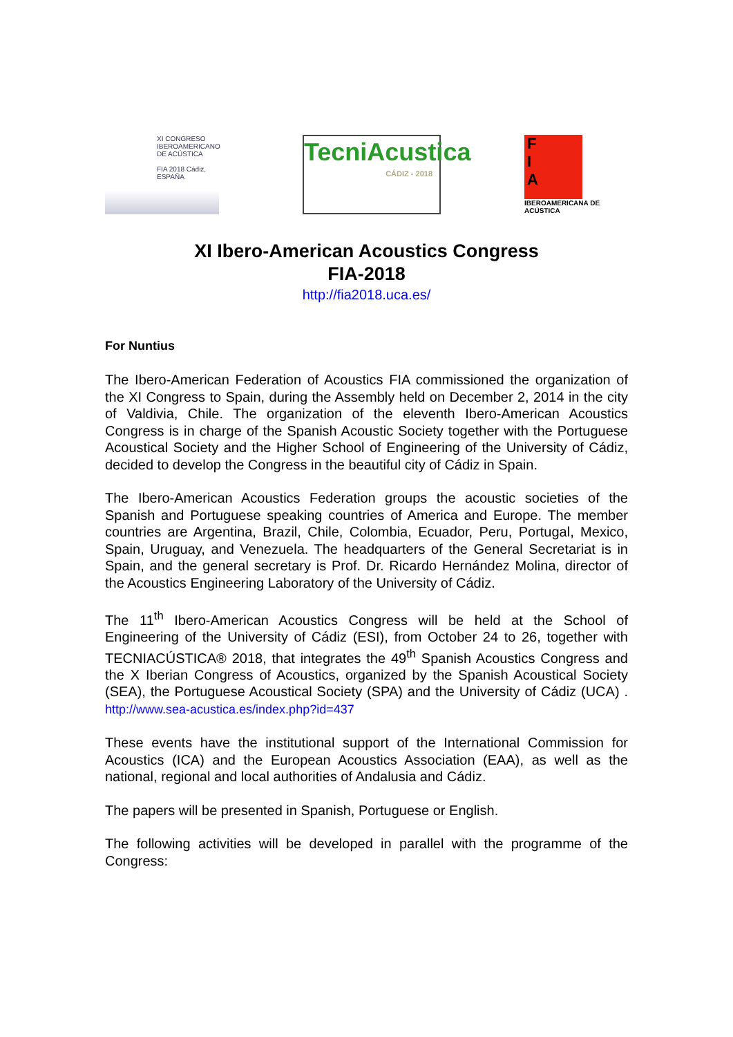XI CONGRESO
IBEROAMERICANO
DE ACÚSTICA
FIA 2018 Cádiz, ESPAÑA
TecniAcustica
CÁDIZ - 2018
F
I
A
IBEROAMERICANA DE ACÚSTICA
XI Ibero-American Acoustics Congress
FIA-2018
http://fia2018.uca.es/
For Nuntius
The Ibero-American Federation of Acoustics FIA commissioned the organization of the XI Congress to Spain, during the Assembly held on December 2, 2014 in the city of Valdivia, Chile. The organization of the eleventh Ibero-American Acoustics Congress is in charge of the Spanish Acoustic Society together with the Portuguese Acoustical Society and the Higher School of Engineering of the University of Cádiz, decided to develop the Congress in the beautiful city of Cádiz in Spain.
The Ibero-American Acoustics Federation groups the acoustic societies of the Spanish and Portuguese speaking countries of America and Europe. The member countries are Argentina, Brazil, Chile, Colombia, Ecuador, Peru, Portugal, Mexico, Spain, Uruguay, and Venezuela. The headquarters of the General Secretariat is in Spain, and the general secretary is Prof. Dr. Ricardo Hernández Molina, director of the Acoustics Engineering Laboratory of the University of Cádiz.
The 11<sup>th</sup> Ibero-American Acoustics Congress will be held at the School of Engineering of the University of Cádiz (ESI), from October 24 to 26, together with TECNIACÚSTICA® 2018, that integrates the 49<sup>th</sup> Spanish Acoustics Congress and the X Iberian Congress of Acoustics, organized by the Spanish Acoustical Society (SEA), the Portuguese Acoustical Society (SPA) and the University of Cádiz (UCA) . http://www.sea-acustica.es/index.php?id=437
These events have the institutional support of the International Commission for Acoustics (ICA) and the European Acoustics Association (EAA), as well as the national, regional and local authorities of Andalusia and Cádiz.
The papers will be presented in Spanish, Portuguese or English.
The following activities will be developed in parallel with the programme of the Congress: